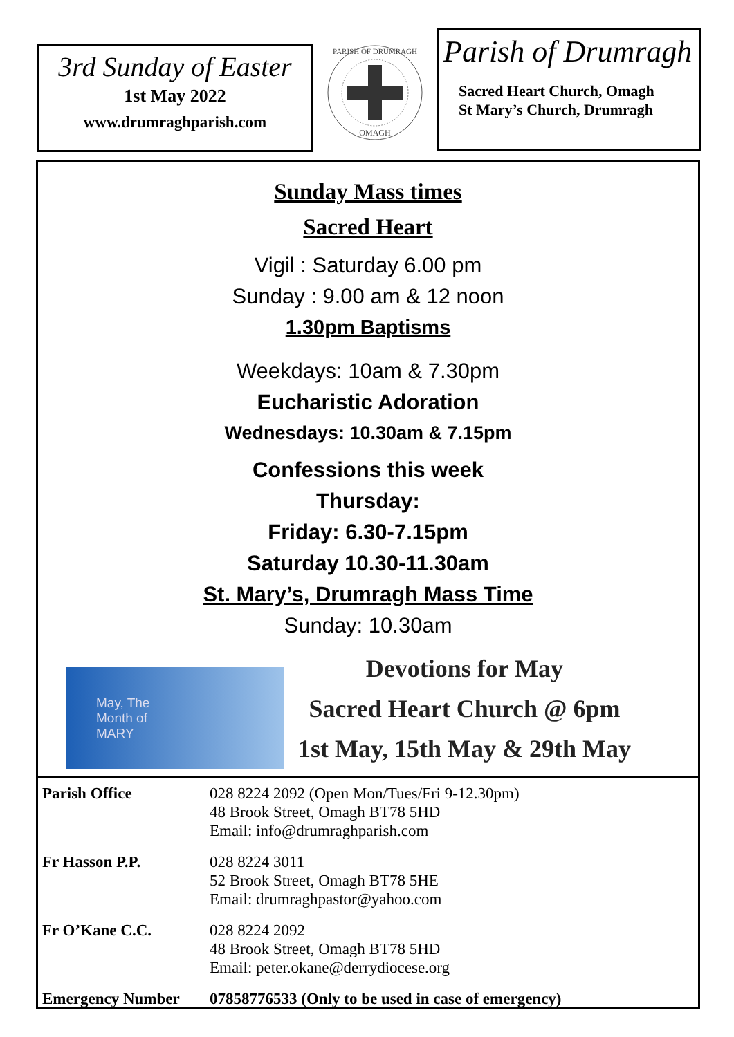3rd Sunday of Easter
1st May 2022
www.drumraghparish.com
OMAGH
PARISH OF DRUMRAGH
Parish of Drumragh
Sacred Heart Church, Omagh
St Mary’s Church, Drumragh
Sunday Mass times
Sacred Heart
Vigil : Saturday 6.00 pm
Sunday : 9.00 am & 12 noon
1.30pm Baptisms
Weekdays: 10am & 7.30pm
Eucharistic Adoration
Wednesdays: 10.30am & 7.15pm
Confessions this week
Thursday:
Friday: 6.30-7.15pm
Saturday 10.30-11.30am
St. Mary’s, Drumragh Mass Time
Sunday: 10.30am
May, The
Month of
MARY
Devotions for May
Sacred Heart Church @ 6pm
1st May, 15th May & 29th May
| Parish Office | 028 8224 2092 (Open Mon/Tues/Fri 9-12.30pm) 48 Brook Street, Omagh BT78 5HD Email: info@drumraghparish.com |
| Fr Hasson P.P. | 028 8224 3011 52 Brook Street, Omagh BT78 5HE Email: drumraghpastor@yahoo.com |
| Fr O’Kane C.C. | 028 8224 2092 48 Brook Street, Omagh BT78 5HD Email: peter.okane@derrydiocese.org |
| Emergency Number | 07858776533 (Only to be used in case of emergency) |